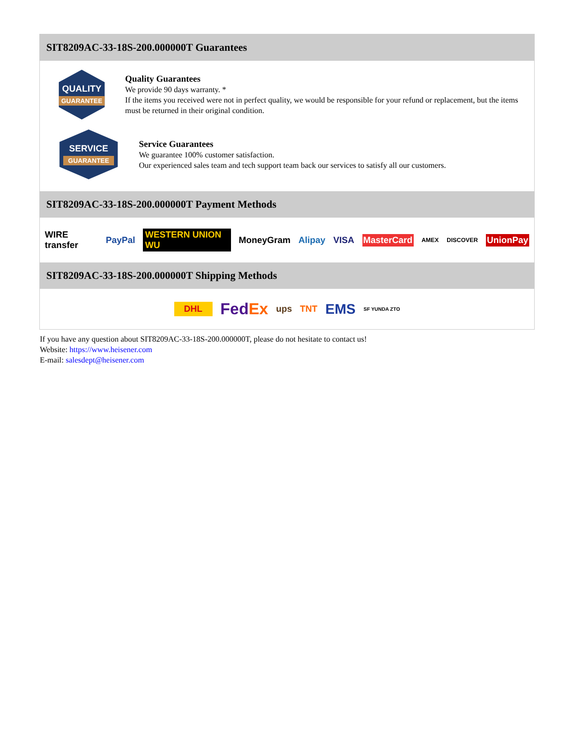SIT8209AC-33-18S-200.000000T Guarantees
QUALITY
GUARANTEE
Quality Guarantees
We provide 90 days warranty. *
If the items you received were not in perfect quality, we would be responsible for your refund or replacement, but the items must be returned in their original condition.
SERVICE
GUARANTEE
Service Guarantees
We guarantee 100% customer satisfaction.
Our experienced sales team and tech support team back our services to satisfy all our customers.
SIT8209AC-33-18S-200.000000T Payment Methods
WIRE transfer PayPal WESTERN UNION WU MoneyGram Alipay VISA MasterCard AMEX DISCOVER UnionPay
SIT8209AC-33-18S-200.000000T Shipping Methods
DHL FedEx ups TNT EMS SF YUNDA ZTO
If you have any question about SIT8209AC-33-18S-200.000000T, please do not hesitate to contact us!
Website: https://www.heisener.com
E-mail: salesdept@heisener.com